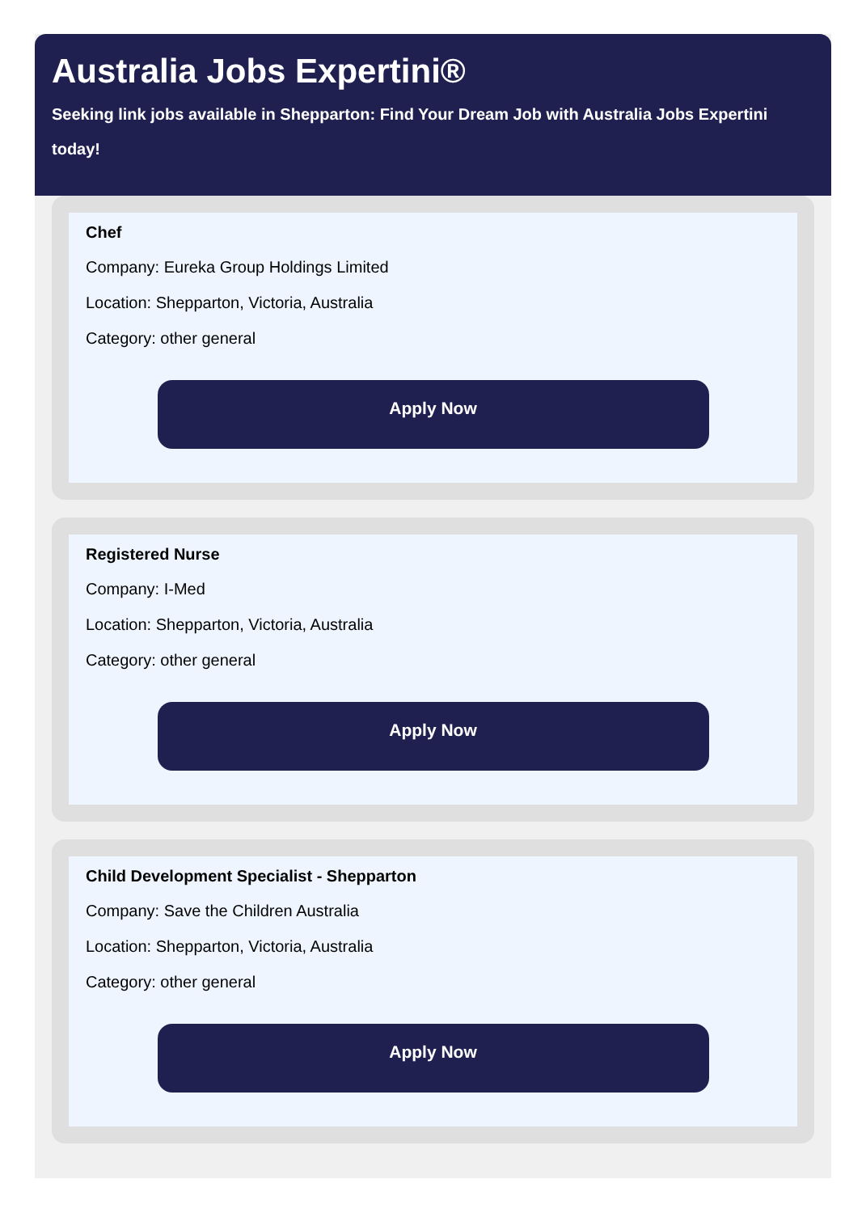Australia Jobs Expertini®
Seeking link jobs available in Shepparton: Find Your Dream Job with Australia Jobs Expertini today!
Chef
Company: Eureka Group Holdings Limited
Location: Shepparton, Victoria, Australia
Category: other general
Apply Now
Registered Nurse
Company: I-Med
Location: Shepparton, Victoria, Australia
Category: other general
Apply Now
Child Development Specialist - Shepparton
Company: Save the Children Australia
Location: Shepparton, Victoria, Australia
Category: other general
Apply Now